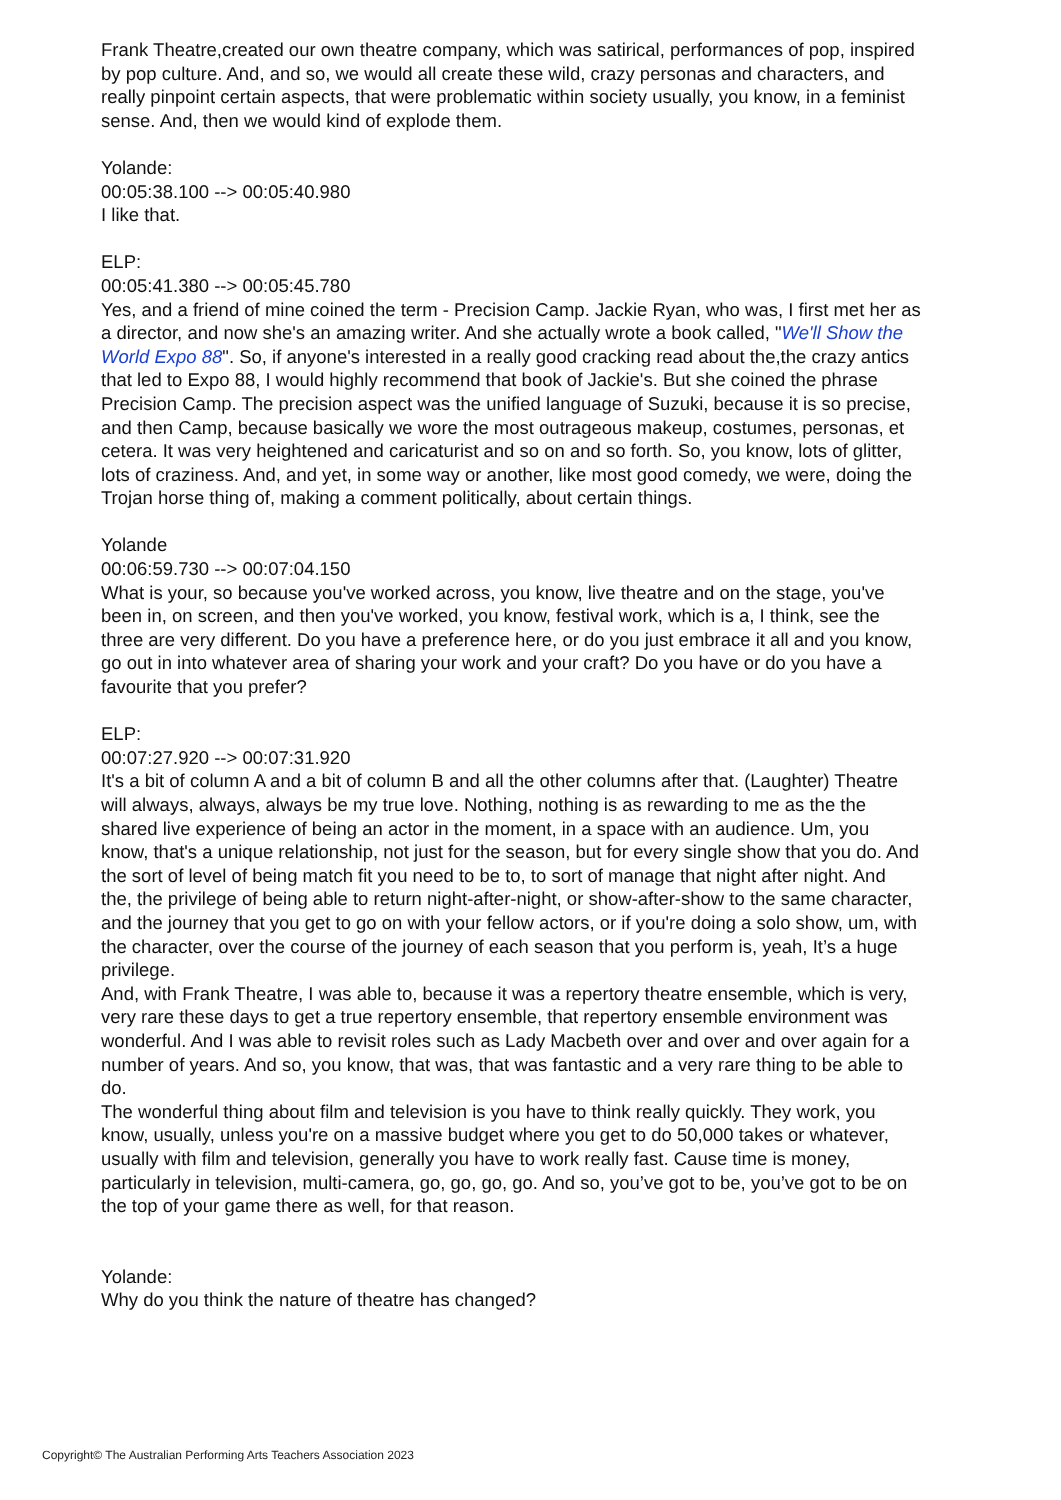Frank Theatre,created our own theatre company, which was satirical, performances of pop, inspired by pop culture. And, and so, we would all create these wild, crazy personas and characters, and really pinpoint certain aspects, that were problematic within society usually, you know, in a feminist sense. And, then we would kind of explode them.
Yolande:
00:05:38.100 --> 00:05:40.980
I like that.
ELP:
00:05:41.380 --> 00:05:45.780
Yes, and a friend of mine coined the term - Precision Camp. Jackie Ryan, who was, I first met her as a director, and now she's an amazing writer. And she actually wrote a book called, "We'll Show the World Expo 88". So, if anyone's interested in a really good cracking read about the,the crazy antics that led to Expo 88, I would highly recommend that book of Jackie's. But she coined the phrase Precision Camp. The precision aspect was the unified language of Suzuki, because it is so precise, and then Camp, because basically we wore the most outrageous makeup, costumes, personas, et cetera. It was very heightened and caricaturist and so on and so forth. So, you know, lots of glitter, lots of craziness. And, and yet, in some way or another, like most good comedy, we were, doing the Trojan horse thing of, making a comment politically, about certain things.
Yolande
00:06:59.730 --> 00:07:04.150
What is your, so because you've worked across, you know, live theatre and on the stage, you've been in, on screen, and then you've worked, you know, festival work, which is a, I think, see the three are very different. Do you have a preference here, or do you just embrace it all and you know, go out in into whatever area of sharing your work and your craft? Do you have or do you have a favourite that you prefer?
ELP:
00:07:27.920 --> 00:07:31.920
It's a bit of column A and a bit of column B and all the other columns after that. (Laughter) Theatre will always, always, always be my true love. Nothing, nothing is as rewarding to me as the the shared live experience of being an actor in the moment, in a space with an audience. Um, you know, that's a unique relationship, not just for the season, but for every single show that you do. And the sort of level of being match fit you need to be to, to sort of manage that night after night. And the, the privilege of being able to return night-after-night, or show-after-show to the same character, and the journey that you get to go on with your fellow actors, or if you're doing a solo show, um, with the character, over the course of the journey of each season that you perform is, yeah, It’s a huge privilege.
And, with Frank Theatre, I was able to, because it was a repertory theatre ensemble, which is very, very rare these days to get a true repertory ensemble, that repertory ensemble environment was wonderful. And I was able to revisit roles such as Lady Macbeth over and over and over again for a number of years. And so, you know, that was, that was fantastic and a very rare thing to be able to do.
The wonderful thing about film and television is you have to think really quickly. They work, you know, usually, unless you're on a massive budget where you get to do 50,000 takes or whatever, usually with film and television, generally you have to work really fast. Cause time is money, particularly in television, multi-camera, go, go, go, go. And so, you’ve got to be, you’ve got to be on the top of your game there as well, for that reason.
Yolande:
Why do you think the nature of theatre has changed?
Copyright© The Australian Performing Arts Teachers Association 2023